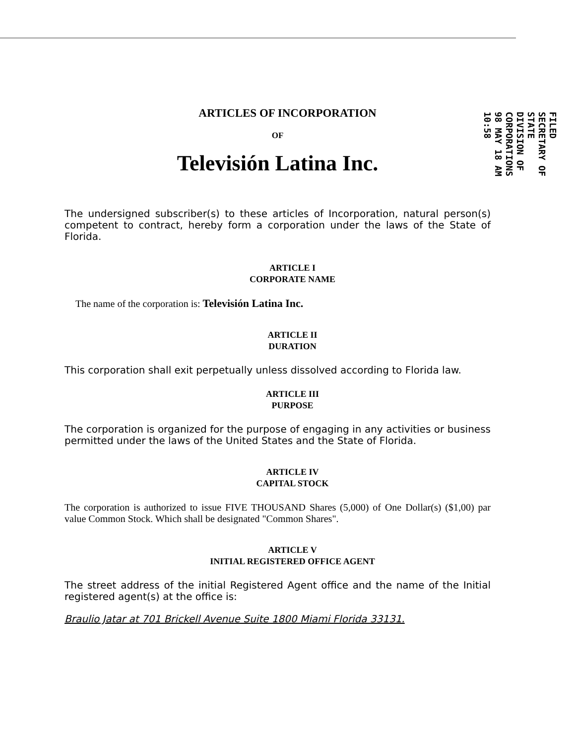FILED
SECRETARY OF STATE
DIVISION OF CORPORATIONS
98 MAY 18 AM 10:58
ARTICLES OF INCORPORATION
OF
Televisión Latina Inc.
The undersigned subscriber(s) to these articles of Incorporation, natural person(s) competent to contract, hereby form a corporation under the laws of the State of Florida.
ARTICLE I
CORPORATE NAME
The name of the corporation is: Televisión Latina Inc.
ARTICLE II
DURATION
This corporation shall exit perpetually unless dissolved according to Florida law.
ARTICLE III
PURPOSE
The corporation is organized for the purpose of engaging in any activities or business permitted under the laws of the United States and the State of Florida.
ARTICLE IV
CAPITAL STOCK
The corporation is authorized to issue FIVE THOUSAND Shares (5,000) of One Dollar(s) ($1,00) par value Common Stock. Which shall be designated "Common Shares".
ARTICLE V
INITIAL REGISTERED OFFICE AGENT
The street address of the initial Registered Agent office and the name of the Initial registered agent(s) at the office is:
Braulio Jatar at 701 Brickell Avenue Suite 1800 Miami Florida 33131.